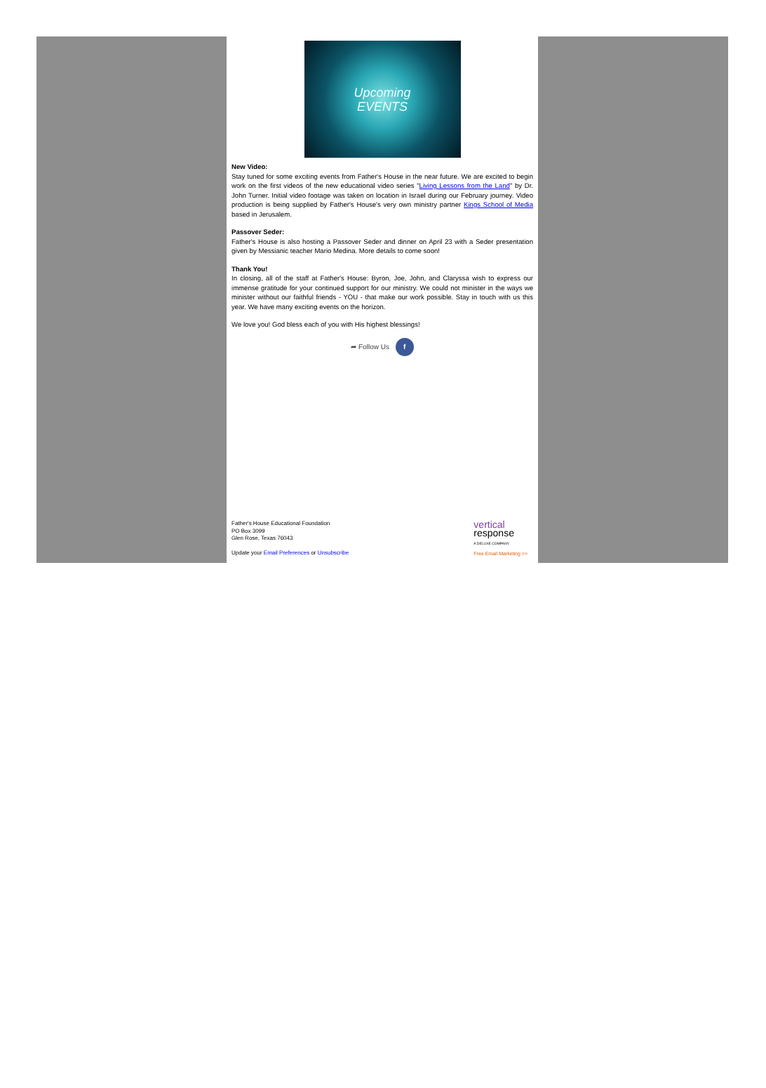Upcoming
EVENTS
New Video:
Stay tuned for some exciting events from Father's House in the near future. We are excited to begin work on the first videos of the new educational video series "Living Lessons from the Land" by Dr. John Turner. Initial video footage was taken on location in Israel during our February journey. Video production is being supplied by Father's House's very own ministry partner Kings School of Media based in Jerusalem.
Passover Seder:
Father's House is also hosting a Passover Seder and dinner on April 23 with a Seder presentation given by Messianic teacher Mario Medina. More details to come soon!
Thank You!
In closing, all of the staff at Father's House: Byron, Joe, John, and Claryssa wish to express our immense gratitude for your continued support for our ministry. We could not minister in the ways we minister without our faithful friends - YOU - that make our work possible. Stay in touch with us this year. We have many exciting events on the horizon.
We love you! God bless each of you with His highest blessings!
➦ Follow Us f
Father's House Educational Foundation
PO Box 3099
Glen Rose, Texas 76043
Update your Email Preferences or Unsubscribe
vertical
response
A DELUXE COMPANY
Free Email Marketing >>